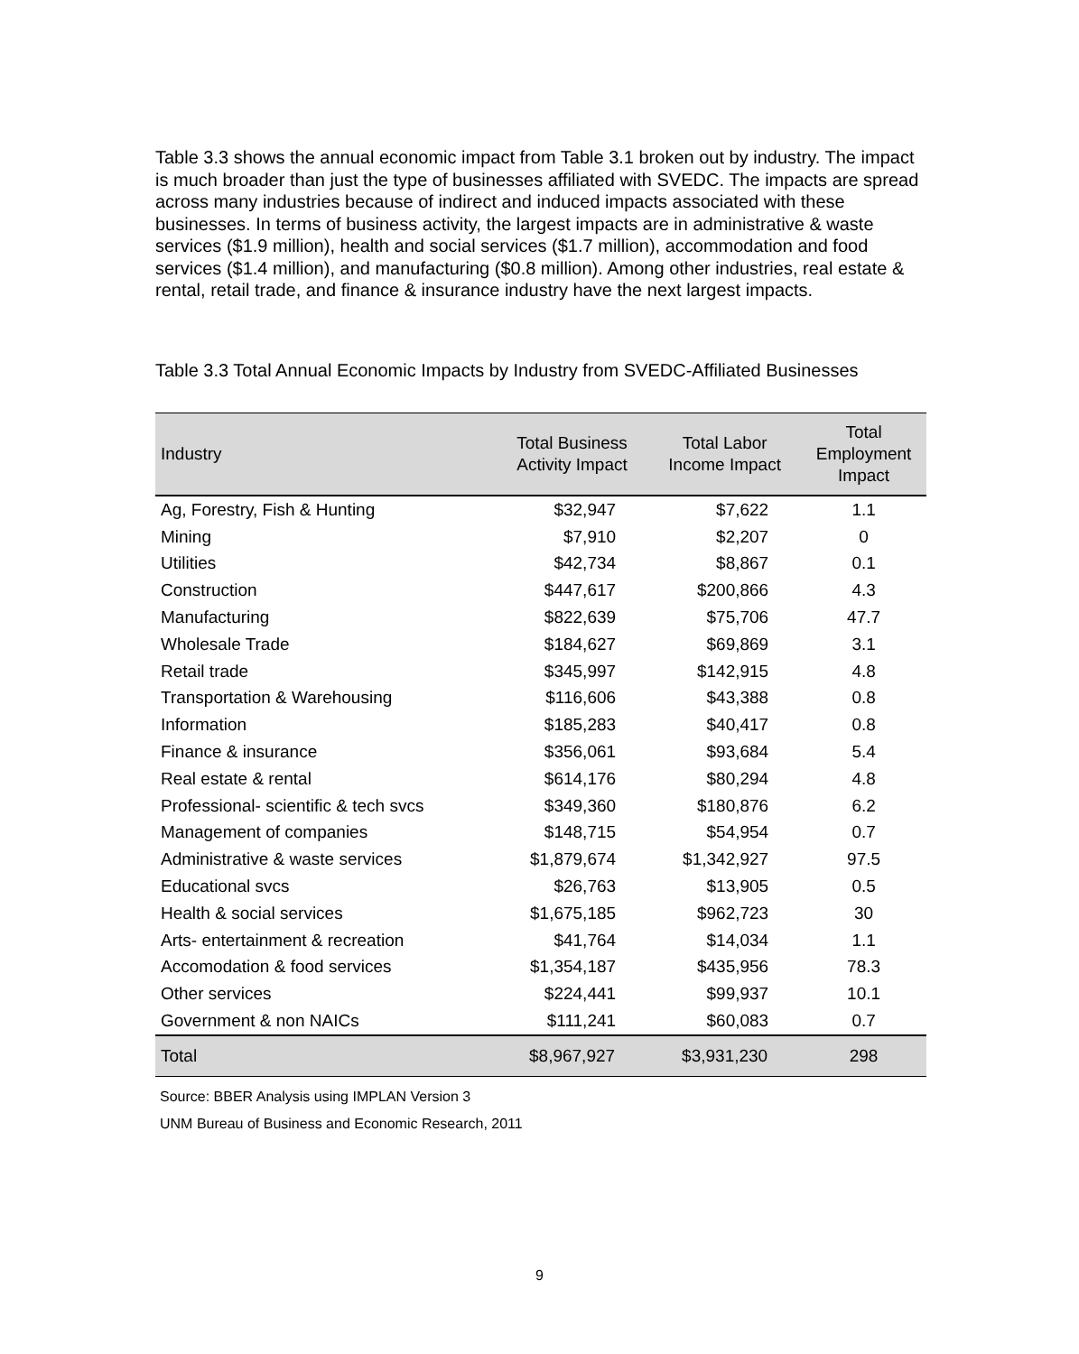Table 3.3 shows the annual economic impact from Table 3.1 broken out by industry. The impact is much broader than just the type of businesses affiliated with SVEDC. The impacts are spread across many industries because of indirect and induced impacts associated with these businesses. In terms of business activity, the largest impacts are in administrative & waste services ($1.9 million), health and social services ($1.7 million), accommodation and food services ($1.4 million), and manufacturing ($0.8 million). Among other industries, real estate & rental, retail trade, and finance & insurance industry have the next largest impacts.
Table 3.3 Total Annual Economic Impacts by Industry from SVEDC-Affiliated Businesses
| Industry | Total Business Activity Impact | Total Labor Income Impact | Total Employment Impact |
| --- | --- | --- | --- |
| Ag, Forestry, Fish & Hunting | $32,947 | $7,622 | 1.1 |
| Mining | $7,910 | $2,207 | 0 |
| Utilities | $42,734 | $8,867 | 0.1 |
| Construction | $447,617 | $200,866 | 4.3 |
| Manufacturing | $822,639 | $75,706 | 47.7 |
| Wholesale Trade | $184,627 | $69,869 | 3.1 |
| Retail trade | $345,997 | $142,915 | 4.8 |
| Transportation & Warehousing | $116,606 | $43,388 | 0.8 |
| Information | $185,283 | $40,417 | 0.8 |
| Finance & insurance | $356,061 | $93,684 | 5.4 |
| Real estate & rental | $614,176 | $80,294 | 4.8 |
| Professional- scientific & tech svcs | $349,360 | $180,876 | 6.2 |
| Management of companies | $148,715 | $54,954 | 0.7 |
| Administrative & waste services | $1,879,674 | $1,342,927 | 97.5 |
| Educational svcs | $26,763 | $13,905 | 0.5 |
| Health & social services | $1,675,185 | $962,723 | 30 |
| Arts- entertainment & recreation | $41,764 | $14,034 | 1.1 |
| Accomodation & food services | $1,354,187 | $435,956 | 78.3 |
| Other services | $224,441 | $99,937 | 10.1 |
| Government & non NAICs | $111,241 | $60,083 | 0.7 |
| Total | $8,967,927 | $3,931,230 | 298 |
Source: BBER Analysis using IMPLAN Version 3
UNM Bureau of Business and Economic Research, 2011
9